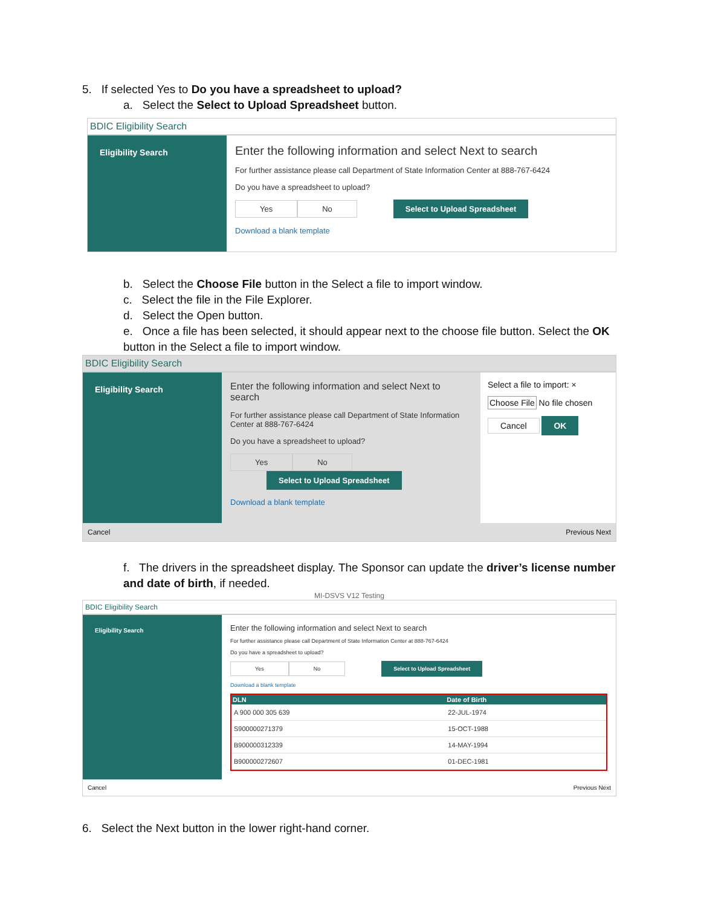5. If selected Yes to Do you have a spreadsheet to upload?
a. Select the Select to Upload Spreadsheet button.
BDIC Eligibility Search
Eligibility Search
Enter the following information and select Next to search
For further assistance please call Department of State Information Center at 888-767-6424
Do you have a spreadsheet to upload?
Yes No Select to Upload Spreadsheet
Download a blank template
b. Select the Choose File button in the Select a file to import window.
c. Select the file in the File Explorer.
d. Select the Open button.
e. Once a file has been selected, it should appear next to the choose file button. Select the OK button in the Select a file to import window.
BDIC Eligibility Search
Eligibility Search
Enter the following information and select Next to search
For further assistance please call Department of State Information Center at 888-767-6424
Do you have a spreadsheet to upload?
Yes No Select to Upload Spreadsheet
Download a blank template
Select a file to import: ×
Choose File No file chosen
Cancel OK
Cancel Previous Next
f. The drivers in the spreadsheet display. The Sponsor can update the driver’s license number and date of birth, if needed.
MI-DSVS V12 Testing
BDIC Eligibility Search
Eligibility Search
Enter the following information and select Next to search
For further assistance please call Department of State Information Center at 888-767-6424
Do you have a spreadsheet to upload?
Yes No Select to Upload Spreadsheet
Download a blank template
| DLN | Date of Birth |
| --- | --- |
| A 900 000 305 639 | 22-JUL-1974 |
| S900000271379 | 15-OCT-1988 |
| B900000312339 | 14-MAY-1994 |
| B900000272607 | 01-DEC-1981 |
Cancel Previous Next
6. Select the Next button in the lower right-hand corner.